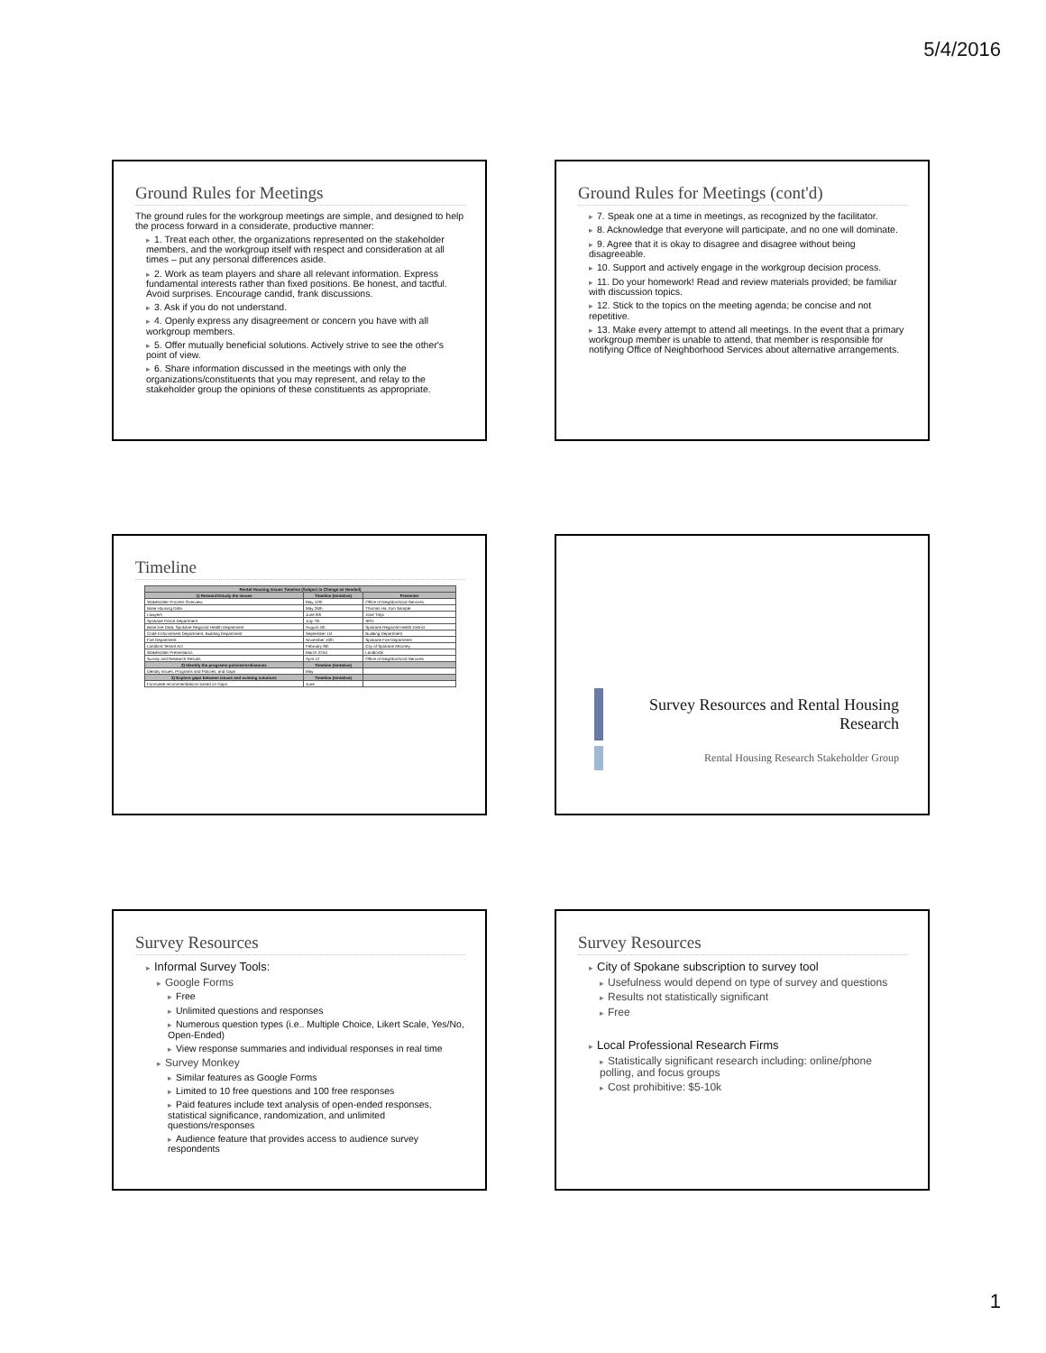5/4/2016
Ground Rules for Meetings
The ground rules for the workgroup meetings are simple, and designed to help the process forward in a considerate, productive manner:
▸ 1. Treat each other, the organizations represented on the stakeholder members, and the workgroup itself with respect and consideration at all times – put any personal differences aside.
▸ 2. Work as team players and share all relevant information. Express fundamental interests rather than fixed positions. Be honest, and tactful. Avoid surprises. Encourage candid, frank discussions.
▸ 3. Ask if you do not understand.
▸ 4. Openly express any disagreement or concern you have with all workgroup members.
▸ 5. Offer mutually beneficial solutions. Actively strive to see the other's point of view.
▸ 6. Share information discussed in the meetings with only the organizations/constituents that you may represent, and relay to the stakeholder group the opinions of these constituents as appropriate.
Ground Rules for Meetings (cont'd)
▸ 7. Speak one at a time in meetings, as recognized by the facilitator.
▸ 8. Acknowledge that everyone will participate, and no one will dominate.
▸ 9. Agree that it is okay to disagree and disagree without being disagreeable.
▸ 10. Support and actively engage in the workgroup decision process.
▸ 11. Do your homework! Read and review materials provided; be familiar with discussion topics.
▸ 12. Stick to the topics on the meeting agenda; be concise and not repetitive.
▸ 13. Make every attempt to attend all meetings. In the event that a primary workgroup member is unable to attend, that member is responsible for notifying Office of Neighborhood Services about alternative arrangements.
Timeline
| Rental Housing Issues Timeline (Subject to Change as Needed) | | |
| --- | --- | --- |
| 1) Research/study the issues | Timeline (tentative) | Presenter |
| Stakeholder Process Overview | May 12th | Office of Neighborhood Services |
| Base Housing Data | May 26th | Thomas Ha, Kim Sample |
| Lawyers | June 9th | Jose Trejo |
| Spokane Police Department | July 7th | SPD |
| Base line Data, Spokane Regional Health Department | August 4th | Spokane Regional Health District |
| Code Enforcement Department, Building Department | September 1st | Building Department |
| Fire Department | November 10th | Spokane Fire Department |
| Landlord Tenant Act | February 9th | City of Spokane Attorney |
| Stakeholder Presentation | March 22nd | Landlords |
| Survey and Research Results | April 12 | Office of Neighborhood Services |
| 2) Identify the programs-policies/ordinances | Timeline (tentative) | |
| Identify Issues, Programs and Policies, and Gaps | May | |
| 3) Explore gaps between issues and existing solutions | Timeline (tentative) | |
| Formulate recommendations based on Gaps | June | |
Survey Resources and Rental Housing Research
Rental Housing Research Stakeholder Group
Survey Resources
▸ Informal Survey Tools:
▸ Google Forms
▸ Free
▸ Unlimited questions and responses
▸ Numerous question types (i.e.. Multiple Choice, Likert Scale, Yes/No, Open-Ended)
▸ View response summaries and individual responses in real time
▸ Survey Monkey
▸ Similar features as Google Forms
▸ Limited to 10 free questions and 100 free responses
▸ Paid features include text analysis of open-ended responses, statistical significance, randomization, and unlimited questions/responses
▸ Audience feature that provides access to audience survey respondents
Survey Resources
▸ City of Spokane subscription to survey tool
▸ Usefulness would depend on type of survey and questions
▸ Results not statistically significant
▸ Free
▸ Local Professional Research Firms
▸ Statistically significant research including: online/phone polling, and focus groups
▸ Cost prohibitive: $5-10k
1